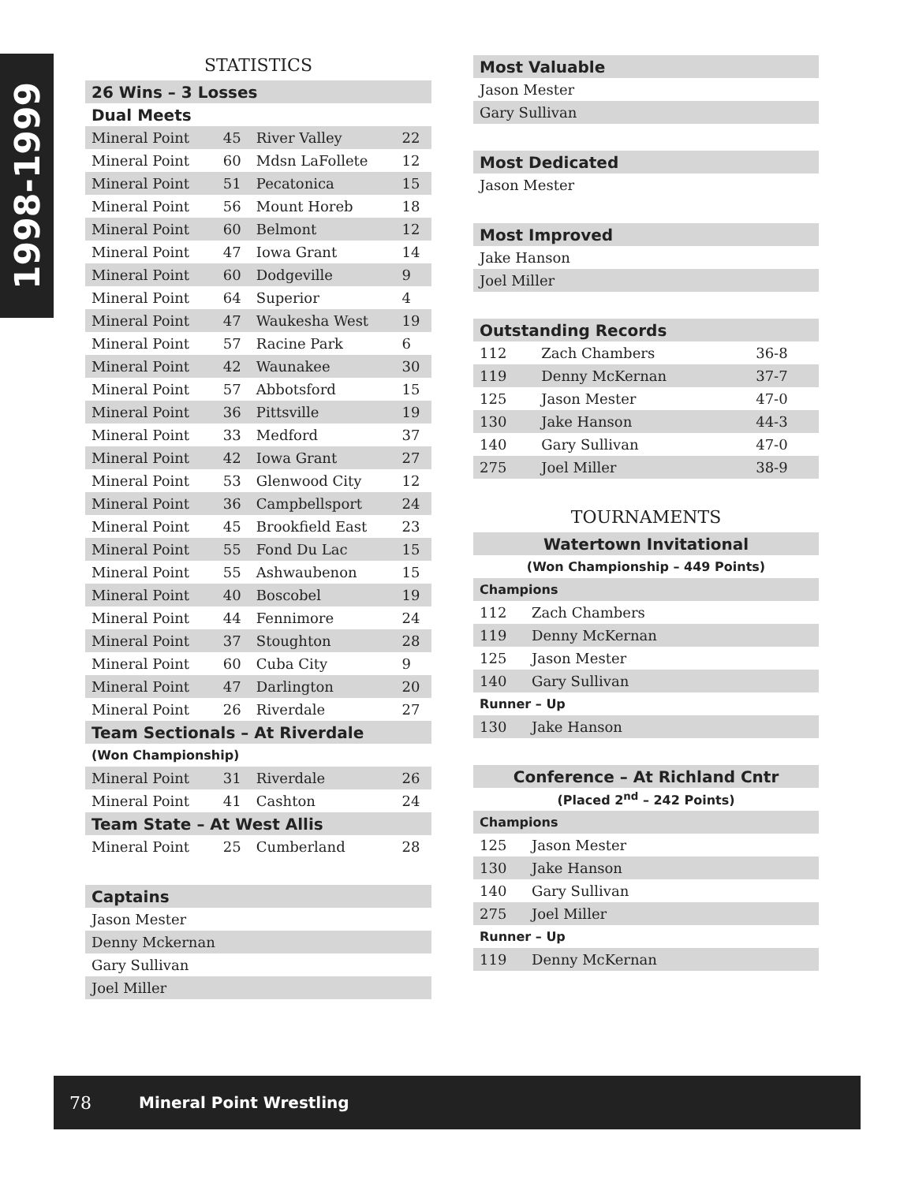1998-1999
STATISTICS
| 26 Wins – 3 Losses | | | |
| Dual Meets | | | |
| Mineral Point | 45 | River Valley | 22 |
| Mineral Point | 60 | Mdsn LaFollete | 12 |
| Mineral Point | 51 | Pecatonica | 15 |
| Mineral Point | 56 | Mount Horeb | 18 |
| Mineral Point | 60 | Belmont | 12 |
| Mineral Point | 47 | Iowa Grant | 14 |
| Mineral Point | 60 | Dodgeville | 9 |
| Mineral Point | 64 | Superior | 4 |
| Mineral Point | 47 | Waukesha West | 19 |
| Mineral Point | 57 | Racine Park | 6 |
| Mineral Point | 42 | Waunakee | 30 |
| Mineral Point | 57 | Abbotsford | 15 |
| Mineral Point | 36 | Pittsville | 19 |
| Mineral Point | 33 | Medford | 37 |
| Mineral Point | 42 | Iowa Grant | 27 |
| Mineral Point | 53 | Glenwood City | 12 |
| Mineral Point | 36 | Campbellsport | 24 |
| Mineral Point | 45 | Brookfield East | 23 |
| Mineral Point | 55 | Fond Du Lac | 15 |
| Mineral Point | 55 | Ashwaubenon | 15 |
| Mineral Point | 40 | Boscobel | 19 |
| Mineral Point | 44 | Fennimore | 24 |
| Mineral Point | 37 | Stoughton | 28 |
| Mineral Point | 60 | Cuba City | 9 |
| Mineral Point | 47 | Darlington | 20 |
| Mineral Point | 26 | Riverdale | 27 |
| Team Sectionals – At Riverdale | | | |
| (Won Championship) | | | |
| Mineral Point | 31 | Riverdale | 26 |
| Mineral Point | 41 | Cashton | 24 |
| Team State – At West Allis | | | |
| Mineral Point | 25 | Cumberland | 28 |
| Captains | | | |
| Jason Mester | | | |
| Denny Mckernan | | | |
| Gary Sullivan | | | |
| Joel Miller | | | |
| Most Valuable | | |
| Jason Mester | | |
| Gary Sullivan | | |
| Most Dedicated | | |
| Jason Mester | | |
| Most Improved | | |
| Jake Hanson | | |
| Joel Miller | | |
| Outstanding Records | | |
| 112 | Zach Chambers | 36-8 |
| 119 | Denny McKernan | 37-7 |
| 125 | Jason Mester | 47-0 |
| 130 | Jake Hanson | 44-3 |
| 140 | Gary Sullivan | 47-0 |
| 275 | Joel Miller | 38-9 |
TOURNAMENTS
| Watertown Invitational | |
| (Won Championship – 449 Points) | |
| Champions | |
| 112 | Zach Chambers |
| 119 | Denny McKernan |
| 125 | Jason Mester |
| 140 | Gary Sullivan |
| Runner – Up | |
| 130 | Jake Hanson |
| Conference – At Richland Cntr | |
| (Placed 2<sup>nd</sup> – 242 Points) | |
| Champions | |
| 125 | Jason Mester |
| 130 | Jake Hanson |
| 140 | Gary Sullivan |
| 275 | Joel Miller |
| Runner – Up | |
| 119 | Denny McKernan |
78 Mineral Point Wrestling